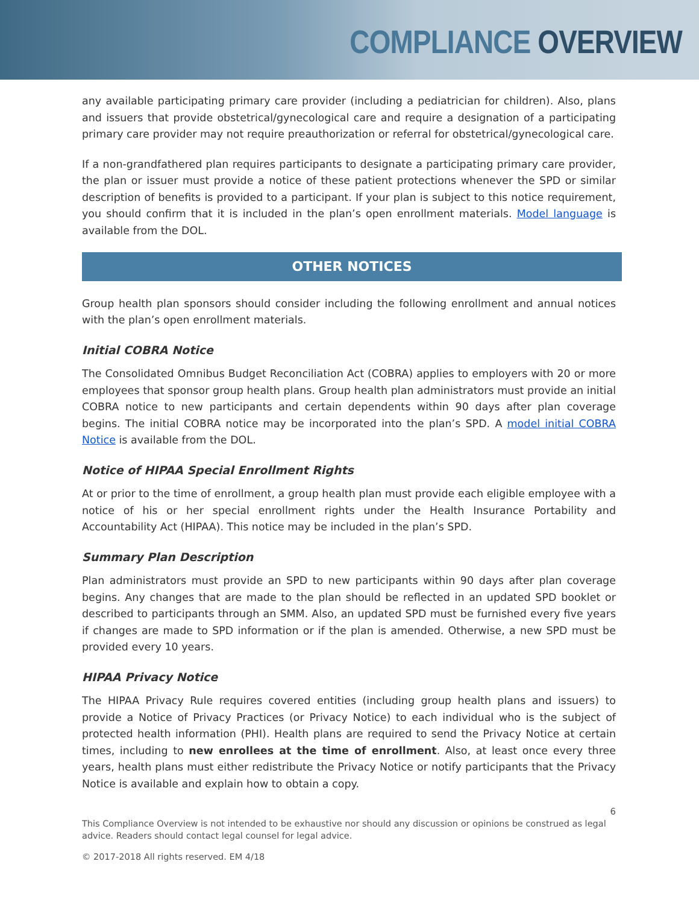COMPLIANCE OVERVIEW
any available participating primary care provider (including a pediatrician for children). Also, plans and issuers that provide obstetrical/gynecological care and require a designation of a participating primary care provider may not require preauthorization or referral for obstetrical/gynecological care.
If a non-grandfathered plan requires participants to designate a participating primary care provider, the plan or issuer must provide a notice of these patient protections whenever the SPD or similar description of benefits is provided to a participant. If your plan is subject to this notice requirement, you should confirm that it is included in the plan’s open enrollment materials. Model language is available from the DOL.
OTHER NOTICES
Group health plan sponsors should consider including the following enrollment and annual notices with the plan’s open enrollment materials.
Initial COBRA Notice
The Consolidated Omnibus Budget Reconciliation Act (COBRA) applies to employers with 20 or more employees that sponsor group health plans. Group health plan administrators must provide an initial COBRA notice to new participants and certain dependents within 90 days after plan coverage begins. The initial COBRA notice may be incorporated into the plan’s SPD. A model initial COBRA Notice is available from the DOL.
Notice of HIPAA Special Enrollment Rights
At or prior to the time of enrollment, a group health plan must provide each eligible employee with a notice of his or her special enrollment rights under the Health Insurance Portability and Accountability Act (HIPAA). This notice may be included in the plan’s SPD.
Summary Plan Description
Plan administrators must provide an SPD to new participants within 90 days after plan coverage begins. Any changes that are made to the plan should be reflected in an updated SPD booklet or described to participants through an SMM. Also, an updated SPD must be furnished every five years if changes are made to SPD information or if the plan is amended. Otherwise, a new SPD must be provided every 10 years.
HIPAA Privacy Notice
The HIPAA Privacy Rule requires covered entities (including group health plans and issuers) to provide a Notice of Privacy Practices (or Privacy Notice) to each individual who is the subject of protected health information (PHI). Health plans are required to send the Privacy Notice at certain times, including to new enrollees at the time of enrollment. Also, at least once every three years, health plans must either redistribute the Privacy Notice or notify participants that the Privacy Notice is available and explain how to obtain a copy.
6
This Compliance Overview is not intended to be exhaustive nor should any discussion or opinions be construed as legal advice. Readers should contact legal counsel for legal advice.
© 2017-2018 All rights reserved. EM 4/18